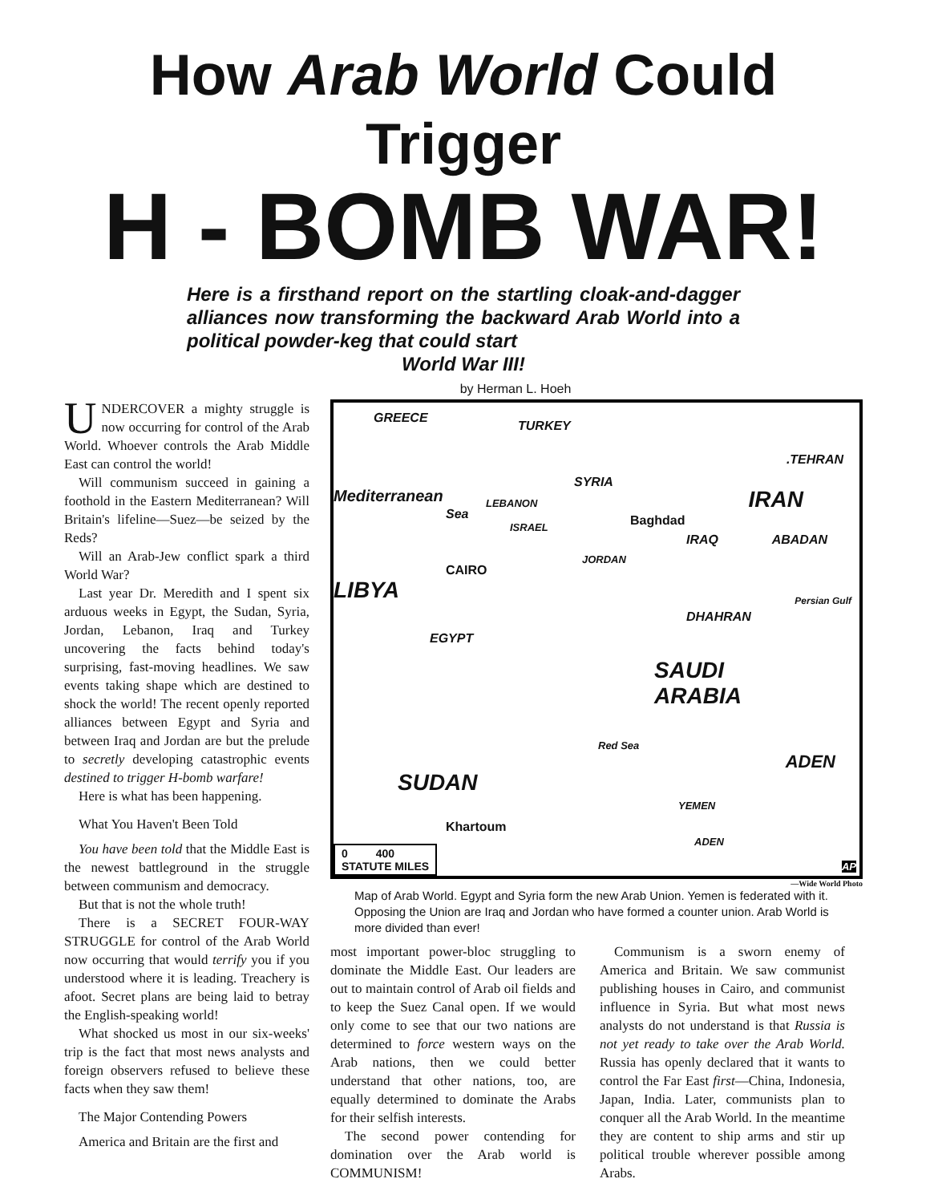How Arab World Could Trigger
H - BOMB WAR!
Here is a firsthand report on the startling cloak-and-dagger alliances now transforming the backward Arab World into a political powder-keg that could start
World War III!
by Herman L. Hoeh
UNDERCOVER a mighty struggle is now occurring for control of the Arab World. Whoever controls the Arab Middle East can control the world!
Will communism succeed in gaining a foothold in the Eastern Mediterranean? Will Britain's lifeline—Suez—be seized by the Reds?
Will an Arab-Jew conflict spark a third World War?
Last year Dr. Meredith and I spent six arduous weeks in Egypt, the Sudan, Syria, Jordan, Lebanon, Iraq and Turkey uncovering the facts behind today's surprising, fast-moving headlines. We saw events taking shape which are destined to shock the world! The recent openly reported alliances between Egypt and Syria and between Iraq and Jordan are but the prelude to secretly developing catastrophic events destined to trigger H-bomb warfare!
Here is what has been happening.
What You Haven't Been Told
You have been told that the Middle East is the newest battleground in the struggle between communism and democracy.
But that is not the whole truth!
There is a SECRET FOUR-WAY STRUGGLE for control of the Arab World now occurring that would terrify you if you understood where it is leading. Treachery is afoot. Secret plans are being laid to betray the English-speaking world!
What shocked us most in our six-weeks' trip is the fact that most news analysts and foreign observers refused to believe these facts when they saw them!
The Major Contending Powers
America and Britain are the first and
GREECE
TURKEY.TEHRAN
SYRIA
Mediterranean
Sea
LEBANON
ISRAEL Baghdad
IRAN
IRAQ ABADAN
JORDAN
CAIRO
LIBYA
DHAHRAN
Persian Gulf
EGYPT
SAUDI
ARABIA
Red Sea
ADEN
SUDAN
YEMEN
Khartoum
ADEN
0 400
STATUTE MILES AP
—Wide World Photo
Map of Arab World. Egypt and Syria form the new Arab Union. Yemen is federated with it. Opposing the Union are Iraq and Jordan who have formed a counter union. Arab World is more divided than ever!
most important power-bloc struggling to dominate the Middle East. Our leaders are out to maintain control of Arab oil fields and to keep the Suez Canal open. If we would only come to see that our two nations are determined to force western ways on the Arab nations, then we could better understand that other nations, too, are equally determined to dominate the Arabs for their selfish interests.
The second power contending for domination over the Arab world is COMMUNISM!
Communism is a sworn enemy of America and Britain. We saw communist publishing houses in Cairo, and communist influence in Syria. But what most news analysts do not understand is that Russia is not yet ready to take over the Arab World. Russia has openly declared that it wants to control the Far East first—China, Indonesia, Japan, India. Later, communists plan to conquer all the Arab World. In the meantime they are content to ship arms and stir up political trouble wherever possible among Arabs.